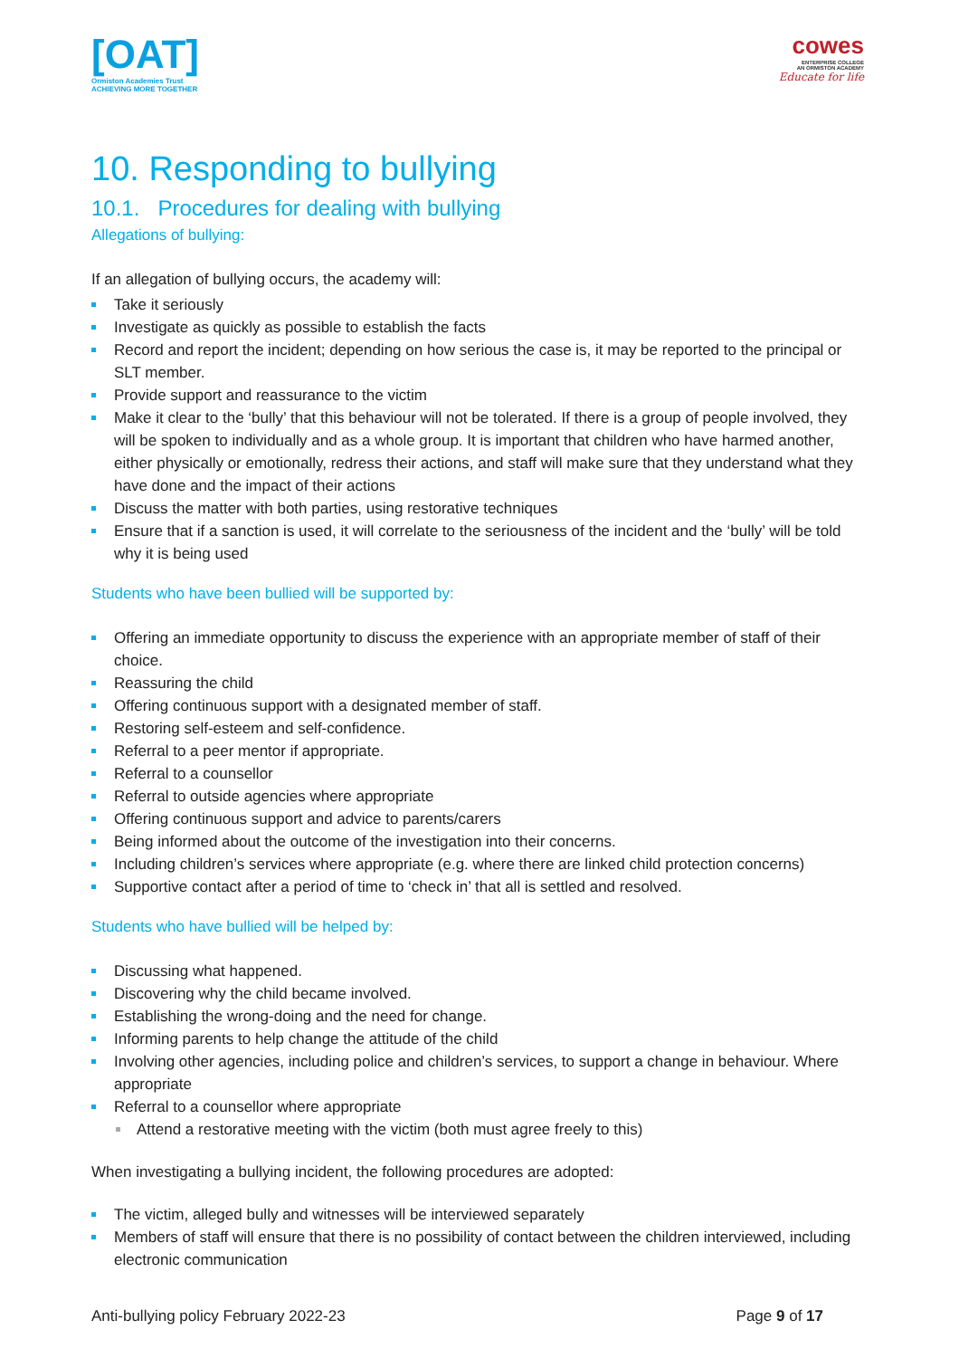[OAT]
Ormiston Academies Trust
ACHIEVING MORE TOGETHER
cowes
ENTERPRISE COLLEGE
AN ORMISTON ACADEMY
Educate for life
10. Responding to bullying
10.1. Procedures for dealing with bullying
Allegations of bullying:
If an allegation of bullying occurs, the academy will:
Take it seriously
Investigate as quickly as possible to establish the facts
Record and report the incident; depending on how serious the case is, it may be reported to the principal or SLT member.
Provide support and reassurance to the victim
Make it clear to the ‘bully’ that this behaviour will not be tolerated. If there is a group of people involved, they will be spoken to individually and as a whole group. It is important that children who have harmed another, either physically or emotionally, redress their actions, and staff will make sure that they understand what they have done and the impact of their actions
Discuss the matter with both parties, using restorative techniques
Ensure that if a sanction is used, it will correlate to the seriousness of the incident and the ‘bully’ will be told why it is being used
Students who have been bullied will be supported by:
Offering an immediate opportunity to discuss the experience with an appropriate member of staff of their choice.
Reassuring the child
Offering continuous support with a designated member of staff.
Restoring self-esteem and self-confidence.
Referral to a peer mentor if appropriate.
Referral to a counsellor
Referral to outside agencies where appropriate
Offering continuous support and advice to parents/carers
Being informed about the outcome of the investigation into their concerns.
Including children’s services where appropriate (e.g. where there are linked child protection concerns)
Supportive contact after a period of time to ‘check in’ that all is settled and resolved.
Students who have bullied will be helped by:
Discussing what happened.
Discovering why the child became involved.
Establishing the wrong-doing and the need for change.
Informing parents to help change the attitude of the child
Involving other agencies, including police and children’s services, to support a change in behaviour. Where appropriate
Referral to a counsellor where appropriate
Attend a restorative meeting with the victim (both must agree freely to this)
When investigating a bullying incident, the following procedures are adopted:
The victim, alleged bully and witnesses will be interviewed separately
Members of staff will ensure that there is no possibility of contact between the children interviewed, including electronic communication
Anti-bullying policy February 2022-23 Page 9 of 17